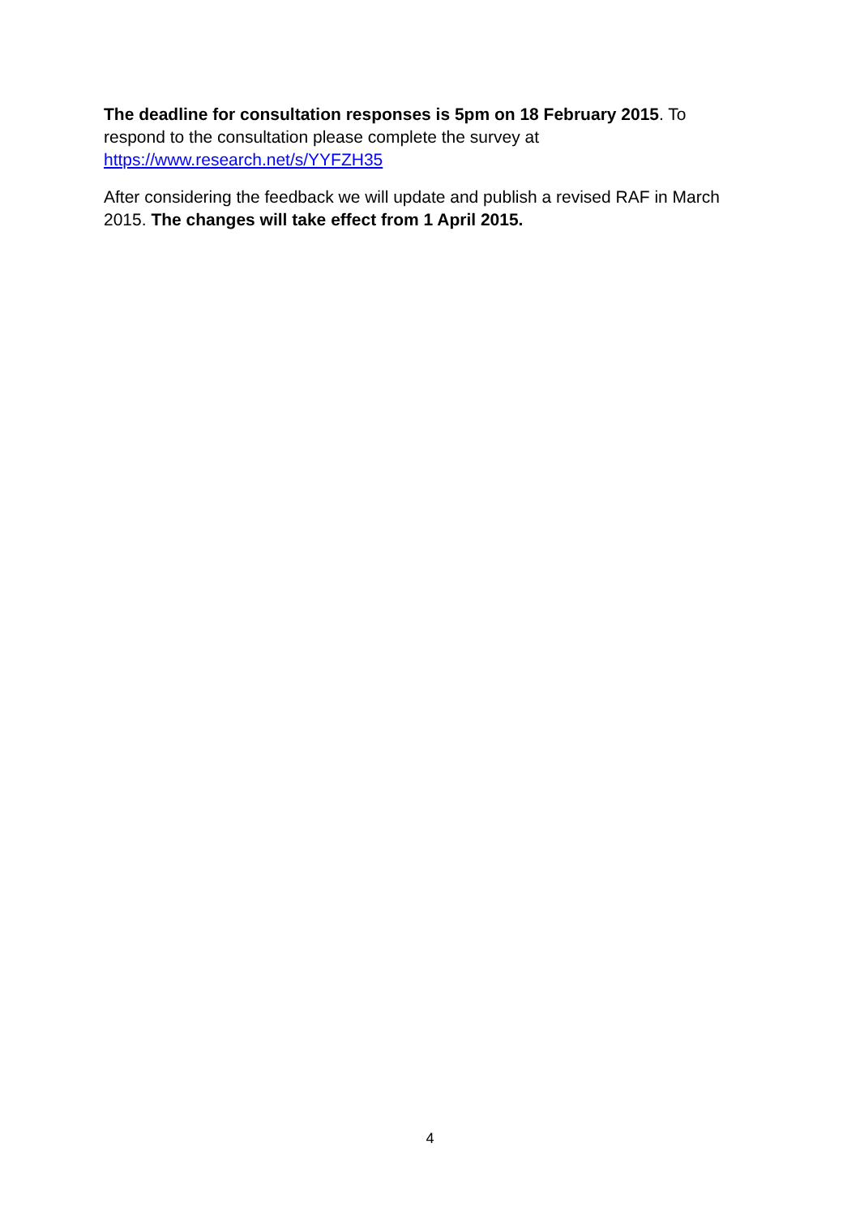The deadline for consultation responses is 5pm on 18 February 2015. To respond to the consultation please complete the survey at https://www.research.net/s/YYFZH35
After considering the feedback we will update and publish a revised RAF in March 2015. The changes will take effect from 1 April 2015.
4